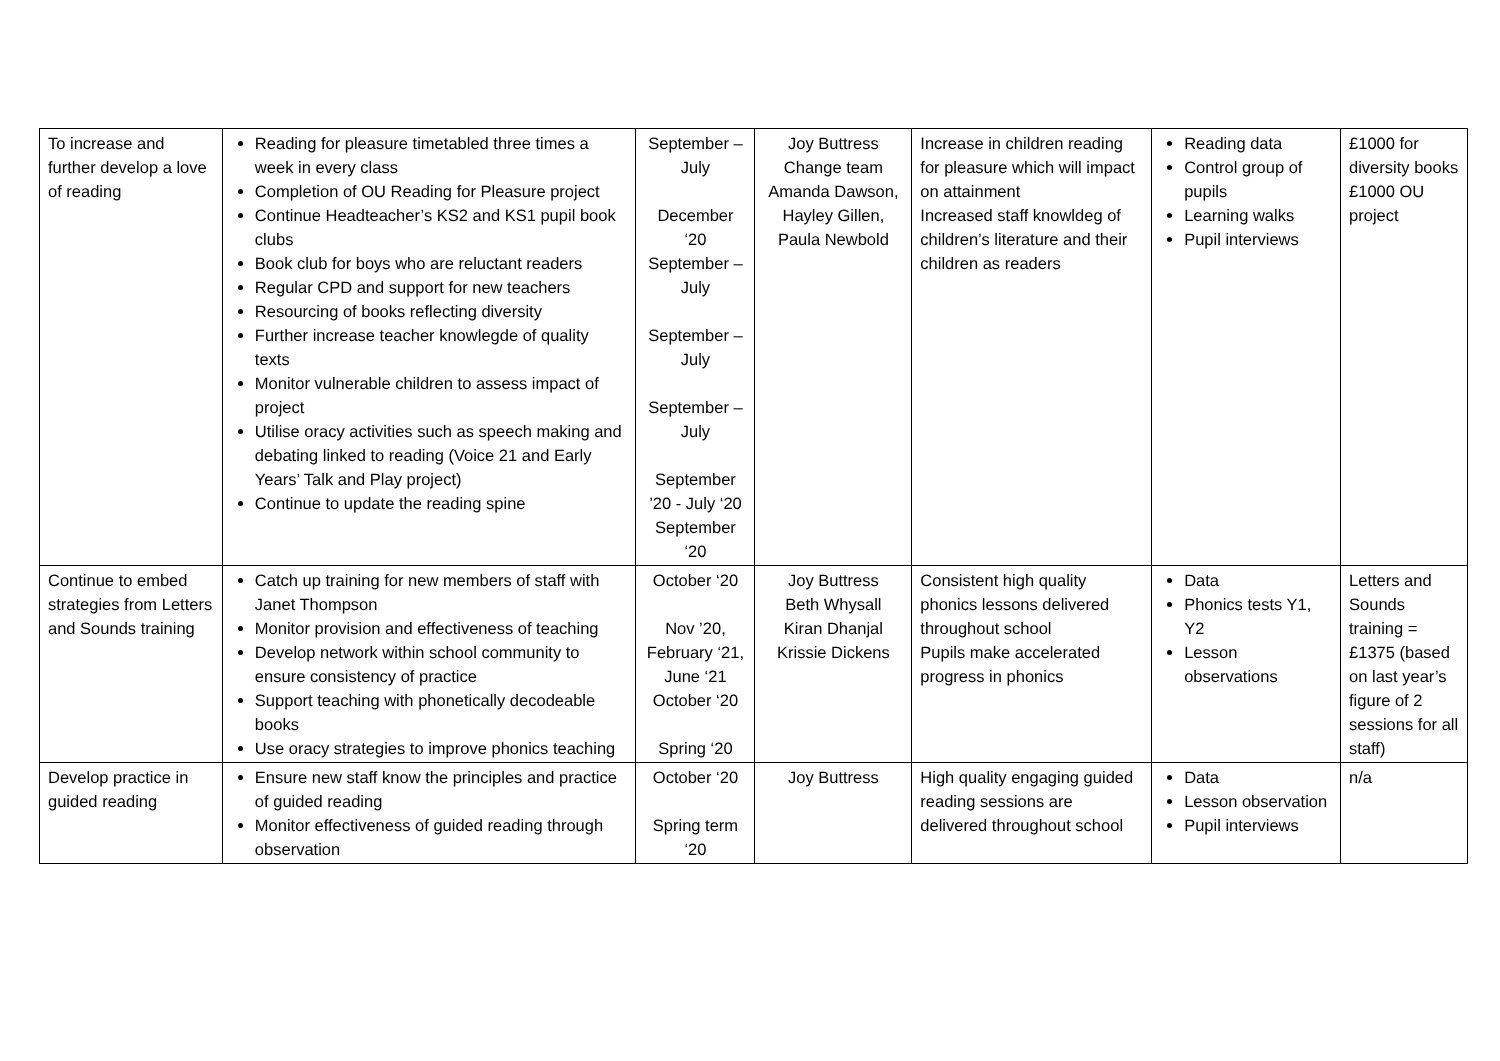| To increase and further develop a love of reading | Reading for pleasure timetabled three times a week in every class Completion of OU Reading for Pleasure project Continue Headteacher’s KS2 and KS1 pupil book clubs Book club for boys who are reluctant readers Regular CPD and support for new teachers Resourcing of books reflecting diversity Further increase teacher knowlegde of quality texts Monitor vulnerable children to assess impact of project Utilise oracy activities such as speech making and debating linked to reading (Voice 21 and Early Years’ Talk and Play project) Continue to update the reading spine | September – July December ‘20 September – July September – July September – July September ’20 - July ‘20 September ‘20 | Joy Buttress Change team Amanda Dawson, Hayley Gillen, Paula Newbold | Increase in children reading for pleasure which will impact on attainment Increased staff knowldeg of children’s literature and their children as readers | Reading data Control group of pupils Learning walks Pupil interviews | £1000 for diversity books £1000 OU project |
| Continue to embed strategies from Letters and Sounds training | Catch up training for new members of staff with Janet Thompson Monitor provision and effectiveness of teaching Develop network within school community to ensure consistency of practice Support teaching with phonetically decodeable books Use oracy strategies to improve phonics teaching | October ‘20 Nov ’20, February ‘21, June ‘21 October ‘20 Spring ‘20 | Joy Buttress Beth Whysall Kiran Dhanjal Krissie Dickens | Consistent high quality phonics lessons delivered throughout school Pupils make accelerated progress in phonics | Data Phonics tests Y1, Y2 Lesson observations | Letters and Sounds training = £1375 (based on last year’s figure of 2 sessions for all staff) |
| Develop practice in guided reading | Ensure new staff know the principles and practice of guided reading Monitor effectiveness of guided reading through observation | October ‘20 Spring term ‘20 | Joy Buttress | High quality engaging guided reading sessions are delivered throughout school | Data Lesson observation Pupil interviews | n/a |